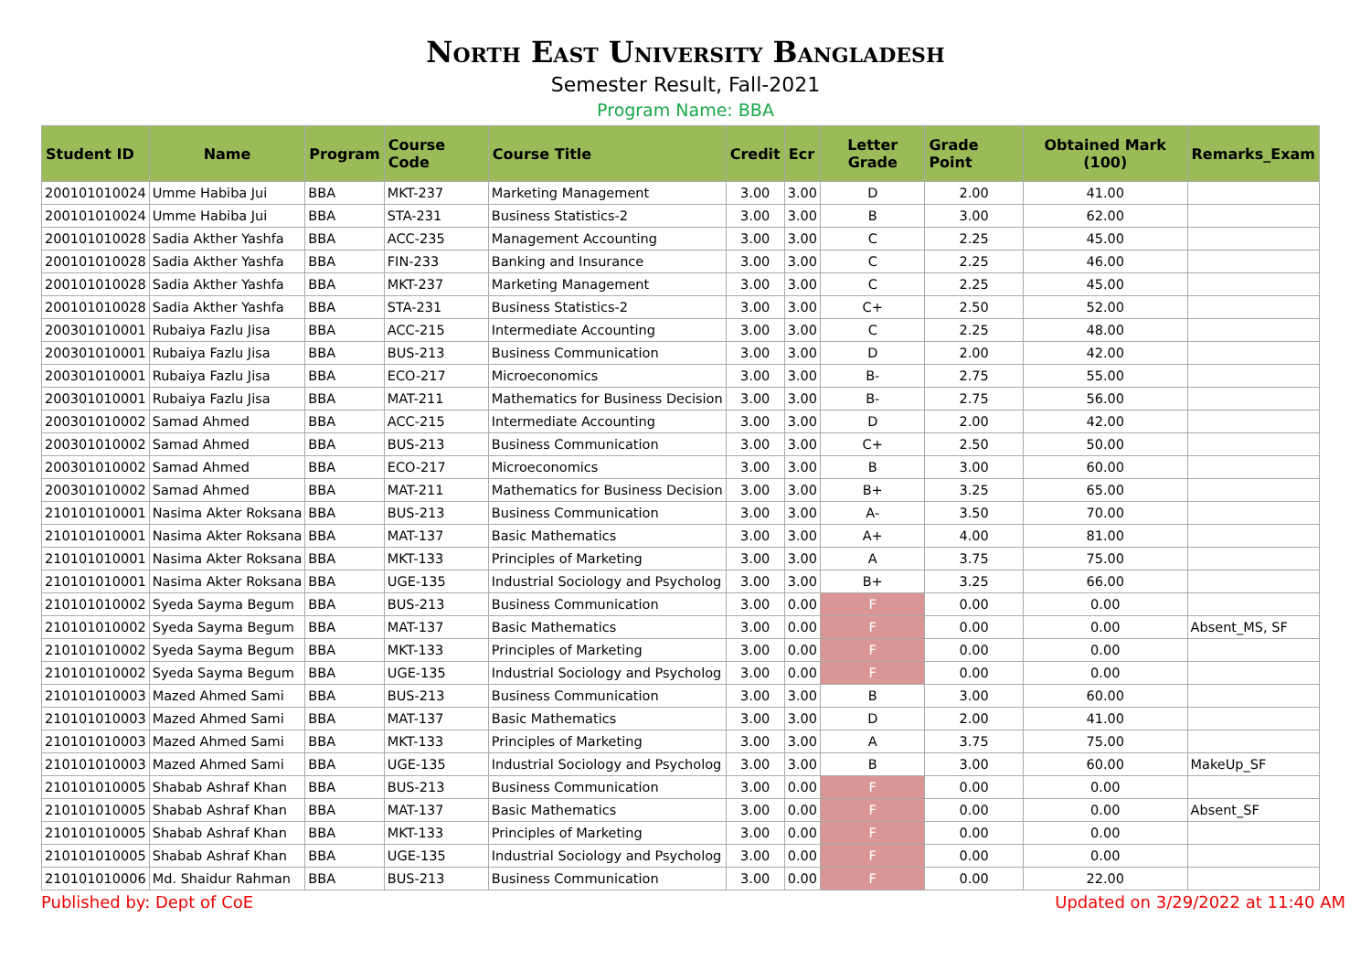North East University Bangladesh
Semester Result, Fall-2021
Program Name: BBA
| Student ID | Name | Program | Course Code | Course Title | Credit | Ecr | Letter Grade | Grade Point | Obtained Mark (100) | Remarks_Exam |
| --- | --- | --- | --- | --- | --- | --- | --- | --- | --- | --- |
| 200101010024 | Umme Habiba Jui | BBA | MKT-237 | Marketing Management | 3.00 | 3.00 | D | 2.00 | 41.00 | |
| 200101010024 | Umme Habiba Jui | BBA | STA-231 | Business Statistics-2 | 3.00 | 3.00 | B | 3.00 | 62.00 | |
| 200101010028 | Sadia Akther Yashfa | BBA | ACC-235 | Management Accounting | 3.00 | 3.00 | C | 2.25 | 45.00 | |
| 200101010028 | Sadia Akther Yashfa | BBA | FIN-233 | Banking and Insurance | 3.00 | 3.00 | C | 2.25 | 46.00 | |
| 200101010028 | Sadia Akther Yashfa | BBA | MKT-237 | Marketing Management | 3.00 | 3.00 | C | 2.25 | 45.00 | |
| 200101010028 | Sadia Akther Yashfa | BBA | STA-231 | Business Statistics-2 | 3.00 | 3.00 | C+ | 2.50 | 52.00 | |
| 200301010001 | Rubaiya Fazlu Jisa | BBA | ACC-215 | Intermediate Accounting | 3.00 | 3.00 | C | 2.25 | 48.00 | |
| 200301010001 | Rubaiya Fazlu Jisa | BBA | BUS-213 | Business Communication | 3.00 | 3.00 | D | 2.00 | 42.00 | |
| 200301010001 | Rubaiya Fazlu Jisa | BBA | ECO-217 | Microeconomics | 3.00 | 3.00 | B- | 2.75 | 55.00 | |
| 200301010001 | Rubaiya Fazlu Jisa | BBA | MAT-211 | Mathematics for Business Decision | 3.00 | 3.00 | B- | 2.75 | 56.00 | |
| 200301010002 | Samad Ahmed | BBA | ACC-215 | Intermediate Accounting | 3.00 | 3.00 | D | 2.00 | 42.00 | |
| 200301010002 | Samad Ahmed | BBA | BUS-213 | Business Communication | 3.00 | 3.00 | C+ | 2.50 | 50.00 | |
| 200301010002 | Samad Ahmed | BBA | ECO-217 | Microeconomics | 3.00 | 3.00 | B | 3.00 | 60.00 | |
| 200301010002 | Samad Ahmed | BBA | MAT-211 | Mathematics for Business Decision | 3.00 | 3.00 | B+ | 3.25 | 65.00 | |
| 210101010001 | Nasima Akter Roksana | BBA | BUS-213 | Business Communication | 3.00 | 3.00 | A- | 3.50 | 70.00 | |
| 210101010001 | Nasima Akter Roksana | BBA | MAT-137 | Basic Mathematics | 3.00 | 3.00 | A+ | 4.00 | 81.00 | |
| 210101010001 | Nasima Akter Roksana | BBA | MKT-133 | Principles of Marketing | 3.00 | 3.00 | A | 3.75 | 75.00 | |
| 210101010001 | Nasima Akter Roksana | BBA | UGE-135 | Industrial Sociology and Psycholog | 3.00 | 3.00 | B+ | 3.25 | 66.00 | |
| 210101010002 | Syeda Sayma Begum | BBA | BUS-213 | Business Communication | 3.00 | 0.00 | F | 0.00 | 0.00 | |
| 210101010002 | Syeda Sayma Begum | BBA | MAT-137 | Basic Mathematics | 3.00 | 0.00 | F | 0.00 | 0.00 | Absent_MS, SF |
| 210101010002 | Syeda Sayma Begum | BBA | MKT-133 | Principles of Marketing | 3.00 | 0.00 | F | 0.00 | 0.00 | |
| 210101010002 | Syeda Sayma Begum | BBA | UGE-135 | Industrial Sociology and Psycholog | 3.00 | 0.00 | F | 0.00 | 0.00 | |
| 210101010003 | Mazed Ahmed Sami | BBA | BUS-213 | Business Communication | 3.00 | 3.00 | B | 3.00 | 60.00 | |
| 210101010003 | Mazed Ahmed Sami | BBA | MAT-137 | Basic Mathematics | 3.00 | 3.00 | D | 2.00 | 41.00 | |
| 210101010003 | Mazed Ahmed Sami | BBA | MKT-133 | Principles of Marketing | 3.00 | 3.00 | A | 3.75 | 75.00 | |
| 210101010003 | Mazed Ahmed Sami | BBA | UGE-135 | Industrial Sociology and Psycholog | 3.00 | 3.00 | B | 3.00 | 60.00 | MakeUp_SF |
| 210101010005 | Shabab Ashraf Khan | BBA | BUS-213 | Business Communication | 3.00 | 0.00 | F | 0.00 | 0.00 | |
| 210101010005 | Shabab Ashraf Khan | BBA | MAT-137 | Basic Mathematics | 3.00 | 0.00 | F | 0.00 | 0.00 | Absent_SF |
| 210101010005 | Shabab Ashraf Khan | BBA | MKT-133 | Principles of Marketing | 3.00 | 0.00 | F | 0.00 | 0.00 | |
| 210101010005 | Shabab Ashraf Khan | BBA | UGE-135 | Industrial Sociology and Psycholog | 3.00 | 0.00 | F | 0.00 | 0.00 | |
| 210101010006 | Md. Shaidur Rahman | BBA | BUS-213 | Business Communication | 3.00 | 0.00 | F | 0.00 | 22.00 | |
Published by: Dept of CoE Updated on 3/29/2022 at 11:40 AM